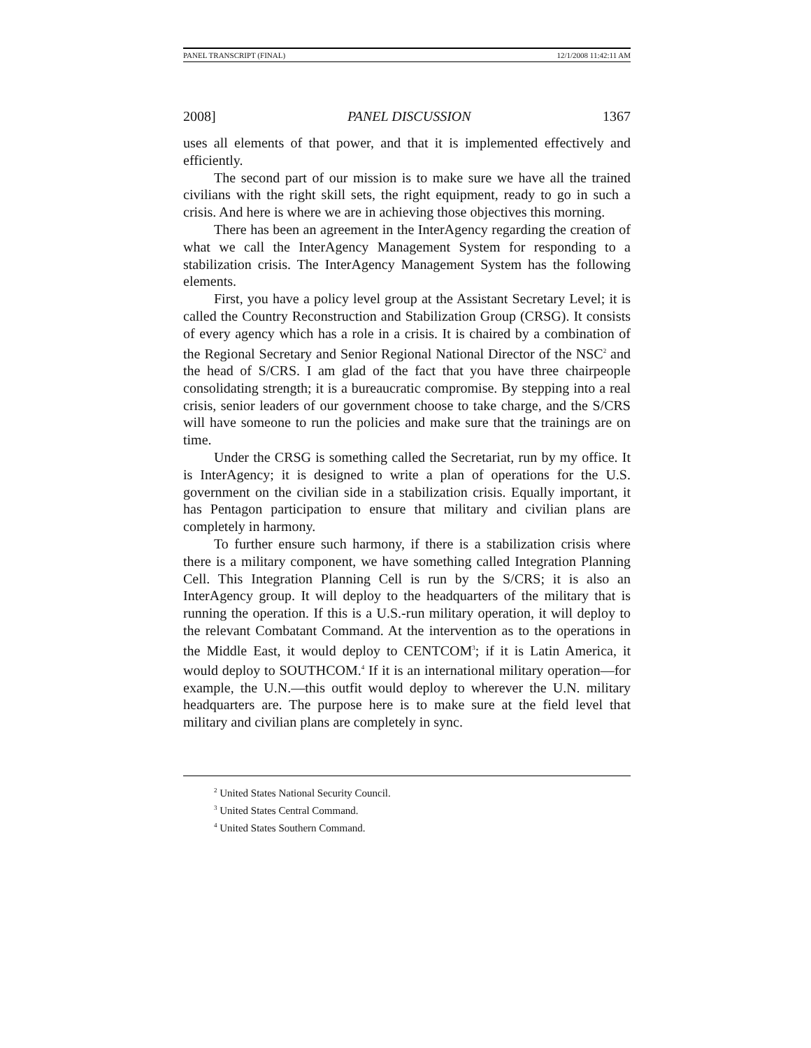PANEL TRANSCRIPT (FINAL) 12/1/2008 11:42:11 AM
2008] PANEL DISCUSSION 1367
uses all elements of that power, and that it is implemented effectively and efficiently.
The second part of our mission is to make sure we have all the trained civilians with the right skill sets, the right equipment, ready to go in such a crisis. And here is where we are in achieving those objectives this morning.
There has been an agreement in the InterAgency regarding the creation of what we call the InterAgency Management System for responding to a stabilization crisis. The InterAgency Management System has the following elements.
First, you have a policy level group at the Assistant Secretary Level; it is called the Country Reconstruction and Stabilization Group (CRSG). It consists of every agency which has a role in a crisis. It is chaired by a combination of the Regional Secretary and Senior Regional National Director of the NSC<sup>2</sup> and the head of S/CRS. I am glad of the fact that you have three chairpeople consolidating strength; it is a bureaucratic compromise. By stepping into a real crisis, senior leaders of our government choose to take charge, and the S/CRS will have someone to run the policies and make sure that the trainings are on time.
Under the CRSG is something called the Secretariat, run by my office. It is InterAgency; it is designed to write a plan of operations for the U.S. government on the civilian side in a stabilization crisis. Equally important, it has Pentagon participation to ensure that military and civilian plans are completely in harmony.
To further ensure such harmony, if there is a stabilization crisis where there is a military component, we have something called Integration Planning Cell. This Integration Planning Cell is run by the S/CRS; it is also an InterAgency group. It will deploy to the headquarters of the military that is running the operation. If this is a U.S.-run military operation, it will deploy to the relevant Combatant Command. At the intervention as to the operations in the Middle East, it would deploy to CENTCOM<sup>3</sup>; if it is Latin America, it would deploy to SOUTHCOM.<sup>4</sup> If it is an international military operation—for example, the U.N.—this outfit would deploy to wherever the U.N. military headquarters are. The purpose here is to make sure at the field level that military and civilian plans are completely in sync.
<sup>2</sup> United States National Security Council.
<sup>3</sup> United States Central Command.
<sup>4</sup> United States Southern Command.